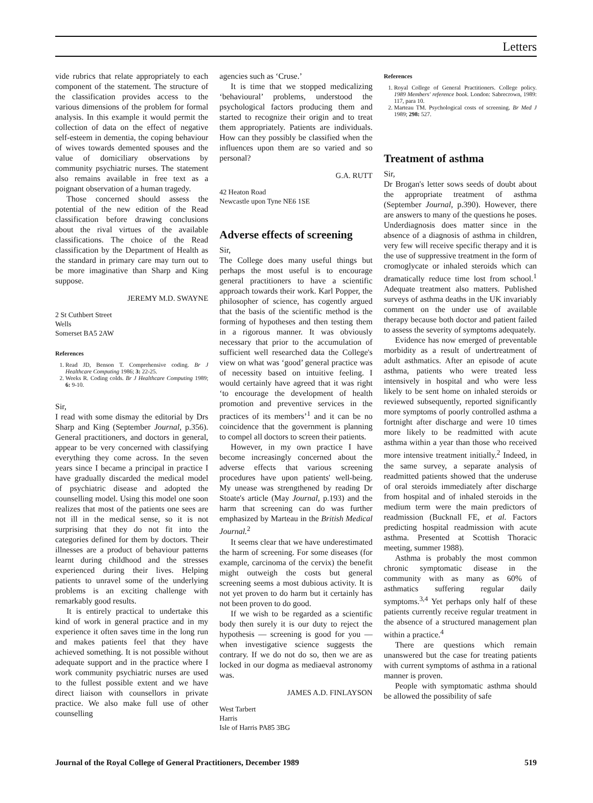Letters
vide rubrics that relate appropriately to each component of the statement. The structure of the classification provides access to the various dimensions of the problem for formal analysis. In this example it would permit the collection of data on the effect of negative self-esteem in dementia, the coping behaviour of wives towards demented spouses and the value of domiciliary observations by community psychiatric nurses. The statement also remains available in free text as a poignant observation of a human tragedy.
Those concerned should assess the potential of the new edition of the Read classification before drawing conclusions about the rival virtues of the available classifications. The choice of the Read classification by the Department of Health as the standard in primary care may turn out to be more imaginative than Sharp and King suppose.
JEREMY M.D. SWAYNE
2 St Cuthbert Street
Wells
Somerset BA5 2AW
References
1. Read JD, Benson T. Comprehensive coding. Br J Healthcare Computing 1986; 3: 22-25.
2. Weeks R. Coding colds. Br J Healthcare Computing 1989; 6: 9-10.
Sir,
I read with some dismay the editorial by Drs Sharp and King (September Journal, p.356). General practitioners, and doctors in general, appear to be very concerned with classifying everything they come across. In the seven years since I became a principal in practice I have gradually discarded the medical model of psychiatric disease and adopted the counselling model. Using this model one soon realizes that most of the patients one sees are not ill in the medical sense, so it is not surprising that they do not fit into the categories defined for them by doctors. Their illnesses are a product of behaviour patterns learnt during childhood and the stresses experienced during their lives. Helping patients to unravel some of the underlying problems is an exciting challenge with remarkably good results.
It is entirely practical to undertake this kind of work in general practice and in my experience it often saves time in the long run and makes patients feel that they have achieved something. It is not possible without adequate support and in the practice where I work community psychiatric nurses are used to the fullest possible extent and we have direct liaison with counsellors in private practice. We also make full use of other counselling
agencies such as ‘Cruse.’
It is time that we stopped medicalizing ‘behavioural’ problems, understood the psychological factors producing them and started to recognize their origin and to treat them appropriately. Patients are individuals. How can they possibly be classified when the influences upon them are so varied and so personal?
G.A. RUTT
42 Heaton Road
Newcastle upon Tyne NE6 1SE
Adverse effects of screening
Sir,
The College does many useful things but perhaps the most useful is to encourage general practitioners to have a scientific approach towards their work. Karl Popper, the philosopher of science, has cogently argued that the basis of the scientific method is the forming of hypotheses and then testing them in a rigorous manner. It was obviously necessary that prior to the accumulation of sufficient well researched data the College's view on what was ‘good’ general practice was of necessity based on intuitive feeling. I would certainly have agreed that it was right ‘to encourage the development of health promotion and preventive services in the practices of its members’<sup>1</sup> and it can be no coincidence that the government is planning to compel all doctors to screen their patients.
However, in my own practice I have become increasingly concerned about the adverse effects that various screening procedures have upon patients' well-being. My unease was strengthened by reading Dr Stoate's article (May Journal, p.193) and the harm that screening can do was further emphasized by Marteau in the British Medical Journal.<sup>2</sup>
It seems clear that we have underestimated the harm of screening. For some diseases (for example, carcinoma of the cervix) the benefit might outweigh the costs but general screening seems a most dubious activity. It is not yet proven to do harm but it certainly has not been proven to do good.
If we wish to be regarded as a scientific body then surely it is our duty to reject the hypothesis — screening is good for you — when investigative science suggests the contrary. If we do not do so, then we are as locked in our dogma as mediaeval astronomy was.
JAMES A.D. FINLAYSON
West Tarbert
Harris
Isle of Harris PA85 3BG
References
1. Royal College of General Practitioners. College policy. 1989 Members' reference book. London: Sabrecrown, 1989: 117, para 10.
2. Marteau TM. Psychological costs of screening. Br Med J 1989; 298: 527.
Treatment of asthma
Sir,
Dr Brogan's letter sows seeds of doubt about the appropriate treatment of asthma (September Journal, p.390). However, there are answers to many of the questions he poses. Underdiagnosis does matter since in the absence of a diagnosis of asthma in children, very few will receive specific therapy and it is the use of suppressive treatment in the form of cromoglycate or inhaled steroids which can dramatically reduce time lost from school.<sup>1</sup> Adequate treatment also matters. Published surveys of asthma deaths in the UK invariably comment on the under use of available therapy because both doctor and patient failed to assess the severity of symptoms adequately.
Evidence has now emerged of preventable morbidity as a result of undertreatment of adult asthmatics. After an episode of acute asthma, patients who were treated less intensively in hospital and who were less likely to be sent home on inhaled steroids or reviewed subsequently, reported significantly more symptoms of poorly controlled asthma a fortnight after discharge and were 10 times more likely to be readmitted with acute asthma within a year than those who received more intensive treatment initially.<sup>2</sup> Indeed, in the same survey, a separate analysis of readmitted patients showed that the underuse of oral steroids immediately after discharge from hospital and of inhaled steroids in the medium term were the main predictors of readmission (Bucknall FE, et al. Factors predicting hospital readmission with acute asthma. Presented at Scottish Thoracic meeting, summer 1988).
Asthma is probably the most common chronic symptomatic disease in the community with as many as 60% of asthmatics suffering regular daily symptoms.<sup>3,4</sup> Yet perhaps only half of these patients currently receive regular treatment in the absence of a structured management plan within a practice.<sup>4</sup>
There are questions which remain unanswered but the case for treating patients with current symptoms of asthma in a rational manner is proven.
People with symptomatic asthma should be allowed the possibility of safe
Journal of the Royal College of General Practitioners, December 1989 519